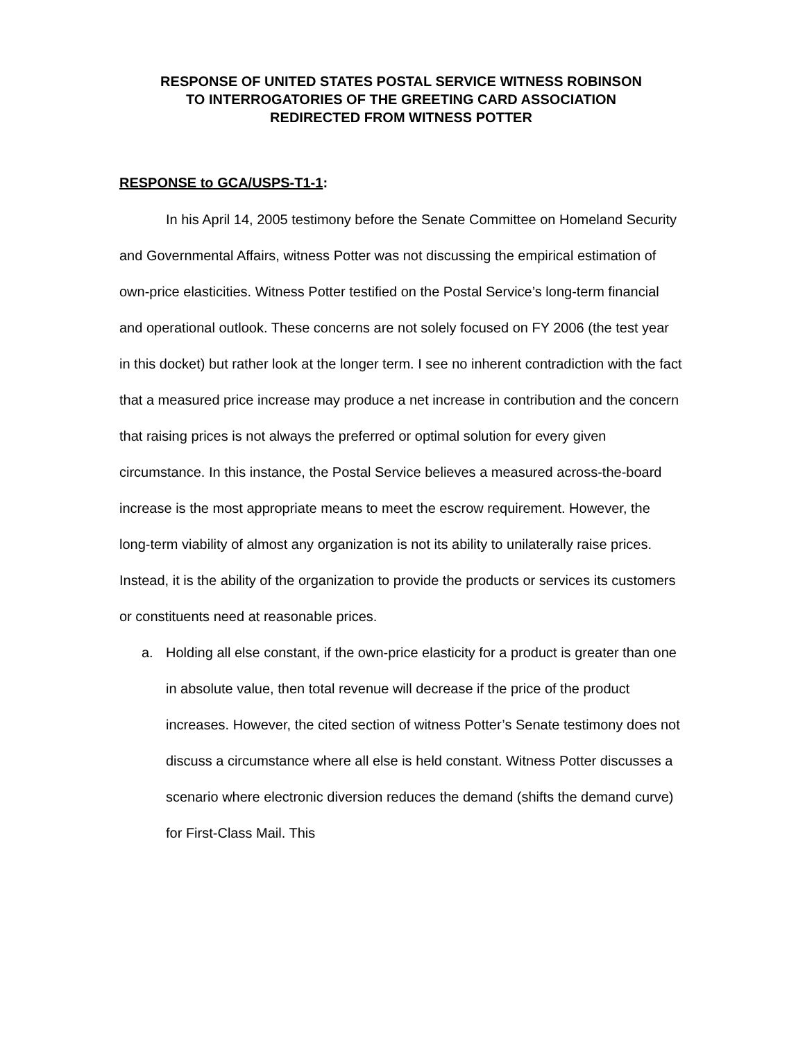RESPONSE OF UNITED STATES POSTAL SERVICE WITNESS ROBINSON
TO INTERROGATORIES OF THE GREETING CARD ASSOCIATION
REDIRECTED FROM WITNESS POTTER
RESPONSE to GCA/USPS-T1-1:
In his April 14, 2005 testimony before the Senate Committee on Homeland Security and Governmental Affairs, witness Potter was not discussing the empirical estimation of own-price elasticities. Witness Potter testified on the Postal Service’s long-term financial and operational outlook. These concerns are not solely focused on FY 2006 (the test year in this docket) but rather look at the longer term. I see no inherent contradiction with the fact that a measured price increase may produce a net increase in contribution and the concern that raising prices is not always the preferred or optimal solution for every given circumstance. In this instance, the Postal Service believes a measured across-the-board increase is the most appropriate means to meet the escrow requirement. However, the long-term viability of almost any organization is not its ability to unilaterally raise prices. Instead, it is the ability of the organization to provide the products or services its customers or constituents need at reasonable prices.
a. Holding all else constant, if the own-price elasticity for a product is greater than one in absolute value, then total revenue will decrease if the price of the product increases. However, the cited section of witness Potter’s Senate testimony does not discuss a circumstance where all else is held constant. Witness Potter discusses a scenario where electronic diversion reduces the demand (shifts the demand curve) for First-Class Mail. This